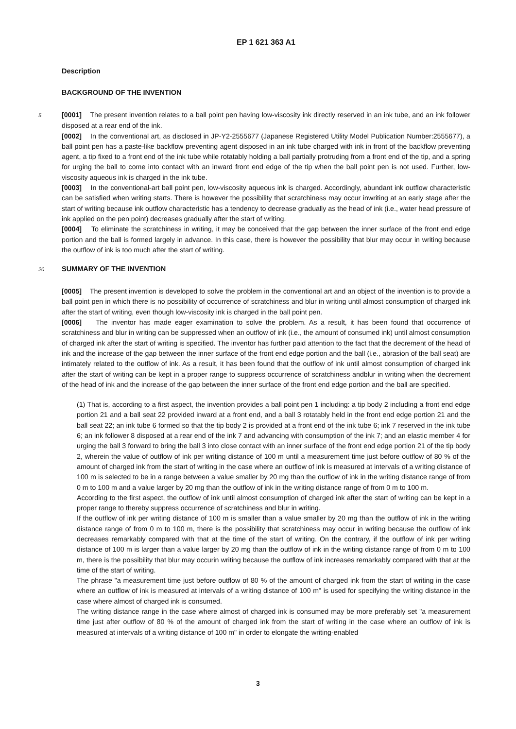EP 1 621 363 A1
Description
BACKGROUND OF THE INVENTION
5 [0001] The present invention relates to a ball point pen having low-viscosity ink directly reserved in an ink tube, and an ink follower disposed at a rear end of the ink.
[0002] In the conventional art, as disclosed in JP-Y2-2555677 (Japanese Registered Utility Model Publication Number:2555677), a ball point pen has a paste-like backflow preventing agent disposed in an ink tube charged with ink in front of the backflow preventing agent, a tip fixed to a front end of the ink tube while rotatably holding a ball partially protruding from a front end of the tip, and a spring for urging the ball to come into contact with an inward front end edge of the tip when the ball point pen is not used. Further, low-viscosity aqueous ink is charged in the ink tube.
[0003] In the conventional-art ball point pen, low-viscosity aqueous ink is charged. Accordingly, abundant ink outflow characteristic can be satisfied when writing starts. There is however the possibility that scratchiness may occur inwriting at an early stage after the start of writing because ink outflow characteristic has a tendency to decrease gradually as the head of ink (i.e., water head pressure of ink applied on the pen point) decreases gradually after the start of writing.
[0004] To eliminate the scratchiness in writing, it may be conceived that the gap between the inner surface of the front end edge portion and the ball is formed largely in advance. In this case, there is however the possibility that blur may occur in writing because the outflow of ink is too much after the start of writing.
20 SUMMARY OF THE INVENTION
[0005] The present invention is developed to solve the problem in the conventional art and an object of the invention is to provide a ball point pen in which there is no possibility of occurrence of scratchiness and blur in writing until almost consumption of charged ink after the start of writing, even though low-viscosity ink is charged in the ball point pen.
[0006] The inventor has made eager examination to solve the problem. As a result, it has been found that occurrence of scratchiness and blur in writing can be suppressed when an outflow of ink (i.e., the amount of consumed ink) until almost consumption of charged ink after the start of writing is specified. The inventor has further paid attention to the fact that the decrement of the head of ink and the increase of the gap between the inner surface of the front end edge portion and the ball (i.e., abrasion of the ball seat) are intimately related to the outflow of ink. As a result, it has been found that the outflow of ink until almost consumption of charged ink after the start of writing can be kept in a proper range to suppress occurrence of scratchiness andblur in writing when the decrement of the head of ink and the increase of the gap between the inner surface of the front end edge portion and the ball are specified.
(1) That is, according to a first aspect, the invention provides a ball point pen 1 including: a tip body 2 including a front end edge portion 21 and a ball seat 22 provided inward at a front end, and a ball 3 rotatably held in the front end edge portion 21 and the ball seat 22; an ink tube 6 formed so that the tip body 2 is provided at a front end of the ink tube 6; ink 7 reserved in the ink tube 6; an ink follower 8 disposed at a rear end of the ink 7 and advancing with consumption of the ink 7; and an elastic member 4 for urging the ball 3 forward to bring the ball 3 into close contact with an inner surface of the front end edge portion 21 of the tip body 2, wherein the value of outflow of ink per writing distance of 100 m until a measurement time just before outflow of 80 % of the amount of charged ink from the start of writing in the case where an outflow of ink is measured at intervals of a writing distance of 100 m is selected to be in a range between a value smaller by 20 mg than the outflow of ink in the writing distance range of from 0 m to 100 m and a value larger by 20 mg than the outflow of ink in the writing distance range of from 0 m to 100 m.
According to the first aspect, the outflow of ink until almost consumption of charged ink after the start of writing can be kept in a proper range to thereby suppress occurrence of scratchiness and blur in writing.
If the outflow of ink per writing distance of 100 m is smaller than a value smaller by 20 mg than the outflow of ink in the writing distance range of from 0 m to 100 m, there is the possibility that scratchiness may occur in writing because the outflow of ink decreases remarkably compared with that at the time of the start of writing. On the contrary, if the outflow of ink per writing distance of 100 m is larger than a value larger by 20 mg than the outflow of ink in the writing distance range of from 0 m to 100 m, there is the possibility that blur may occurin writing because the outflow of ink increases remarkably compared with that at the time of the start of writing.
The phrase "a measurement time just before outflow of 80 % of the amount of charged ink from the start of writing in the case where an outflow of ink is measured at intervals of a writing distance of 100 m" is used for specifying the writing distance in the case where almost of charged ink is consumed.
The writing distance range in the case where almost of charged ink is consumed may be more preferably set "a measurement time just after outflow of 80 % of the amount of charged ink from the start of writing in the case where an outflow of ink is measured at intervals of a writing distance of 100 m" in order to elongate the writing-enabled
3